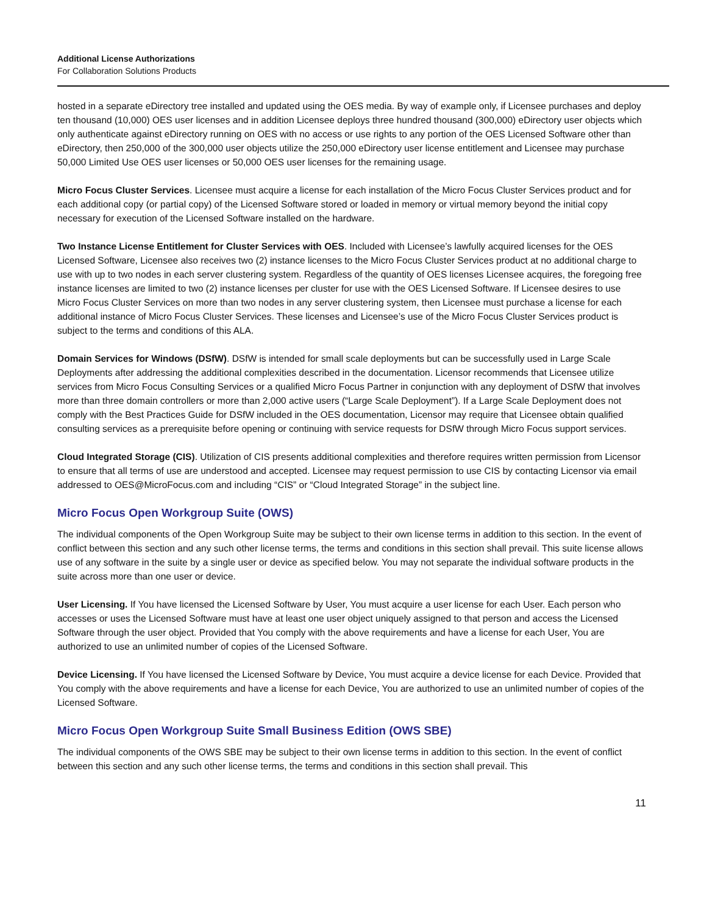Additional License Authorizations
For Collaboration Solutions Products
hosted in a separate eDirectory tree installed and updated using the OES media. By way of example only, if Licensee purchases and deploy ten thousand (10,000) OES user licenses and in addition Licensee deploys three hundred thousand (300,000) eDirectory user objects which only authenticate against eDirectory running on OES with no access or use rights to any portion of the OES Licensed Software other than eDirectory, then 250,000 of the 300,000 user objects utilize the 250,000 eDirectory user license entitlement and Licensee may purchase 50,000 Limited Use OES user licenses or 50,000 OES user licenses for the remaining usage.
Micro Focus Cluster Services. Licensee must acquire a license for each installation of the Micro Focus Cluster Services product and for each additional copy (or partial copy) of the Licensed Software stored or loaded in memory or virtual memory beyond the initial copy necessary for execution of the Licensed Software installed on the hardware.
Two Instance License Entitlement for Cluster Services with OES. Included with Licensee’s lawfully acquired licenses for the OES Licensed Software, Licensee also receives two (2) instance licenses to the Micro Focus Cluster Services product at no additional charge to use with up to two nodes in each server clustering system. Regardless of the quantity of OES licenses Licensee acquires, the foregoing free instance licenses are limited to two (2) instance licenses per cluster for use with the OES Licensed Software. If Licensee desires to use Micro Focus Cluster Services on more than two nodes in any server clustering system, then Licensee must purchase a license for each additional instance of Micro Focus Cluster Services. These licenses and Licensee’s use of the Micro Focus Cluster Services product is subject to the terms and conditions of this ALA.
Domain Services for Windows (DSfW). DSfW is intended for small scale deployments but can be successfully used in Large Scale Deployments after addressing the additional complexities described in the documentation. Licensor recommends that Licensee utilize services from Micro Focus Consulting Services or a qualified Micro Focus Partner in conjunction with any deployment of DSfW that involves more than three domain controllers or more than 2,000 active users (“Large Scale Deployment”). If a Large Scale Deployment does not comply with the Best Practices Guide for DSfW included in the OES documentation, Licensor may require that Licensee obtain qualified consulting services as a prerequisite before opening or continuing with service requests for DSfW through Micro Focus support services.
Cloud Integrated Storage (CIS). Utilization of CIS presents additional complexities and therefore requires written permission from Licensor to ensure that all terms of use are understood and accepted. Licensee may request permission to use CIS by contacting Licensor via email addressed to OES@MicroFocus.com and including “CIS” or “Cloud Integrated Storage” in the subject line.
Micro Focus Open Workgroup Suite (OWS)
The individual components of the Open Workgroup Suite may be subject to their own license terms in addition to this section. In the event of conflict between this section and any such other license terms, the terms and conditions in this section shall prevail. This suite license allows use of any software in the suite by a single user or device as specified below. You may not separate the individual software products in the suite across more than one user or device.
User Licensing. If You have licensed the Licensed Software by User, You must acquire a user license for each User. Each person who accesses or uses the Licensed Software must have at least one user object uniquely assigned to that person and access the Licensed Software through the user object. Provided that You comply with the above requirements and have a license for each User, You are authorized to use an unlimited number of copies of the Licensed Software.
Device Licensing. If You have licensed the Licensed Software by Device, You must acquire a device license for each Device. Provided that You comply with the above requirements and have a license for each Device, You are authorized to use an unlimited number of copies of the Licensed Software.
Micro Focus Open Workgroup Suite Small Business Edition (OWS SBE)
The individual components of the OWS SBE may be subject to their own license terms in addition to this section. In the event of conflict between this section and any such other license terms, the terms and conditions in this section shall prevail. This
11